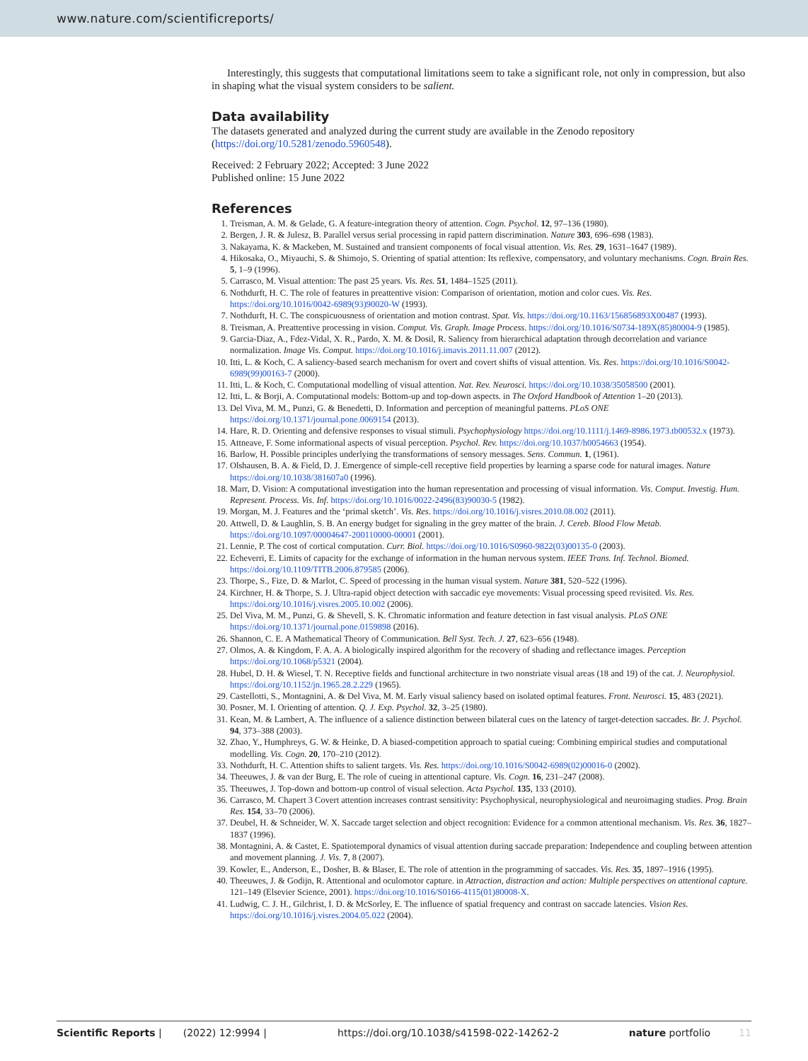www.nature.com/scientificreports/
Interestingly, this suggests that computational limitations seem to take a significant role, not only in compression, but also in shaping what the visual system considers to be salient.
Data availability
The datasets generated and analyzed during the current study are available in the Zenodo repository (https://doi.org/10.5281/zenodo.5960548).
Received: 2 February 2022; Accepted: 3 June 2022
Published online: 15 June 2022
References
1. Treisman, A. M. & Gelade, G. A feature-integration theory of attention. Cogn. Psychol. 12, 97–136 (1980).
2. Bergen, J. R. & Julesz, B. Parallel versus serial processing in rapid pattern discrimination. Nature 303, 696–698 (1983).
3. Nakayama, K. & Mackeben, M. Sustained and transient components of focal visual attention. Vis. Res. 29, 1631–1647 (1989).
4. Hikosaka, O., Miyauchi, S. & Shimojo, S. Orienting of spatial attention: Its reflexive, compensatory, and voluntary mechanisms. Cogn. Brain Res. 5, 1–9 (1996).
5. Carrasco, M. Visual attention: The past 25 years. Vis. Res. 51, 1484–1525 (2011).
6. Nothdurft, H. C. The role of features in preattentive vision: Comparison of orientation, motion and color cues. Vis. Res. https://doi.org/10.1016/0042-6989(93)90020-W (1993).
7. Nothdurft, H. C. The conspicuousness of orientation and motion contrast. Spat. Vis. https://doi.org/10.1163/156856893X00487 (1993).
8. Treisman, A. Preattentive processing in vision. Comput. Vis. Graph. Image Process. https://doi.org/10.1016/S0734-189X(85)80004-9 (1985).
9. Garcia-Diaz, A., Fdez-Vidal, X. R., Pardo, X. M. & Dosil, R. Saliency from hierarchical adaptation through decorrelation and variance normalization. Image Vis. Comput. https://doi.org/10.1016/j.imavis.2011.11.007 (2012).
10. Itti, L. & Koch, C. A saliency-based search mechanism for overt and covert shifts of visual attention. Vis. Res. https://doi.org/10.1016/S0042-6989(99)00163-7 (2000).
11. Itti, L. & Koch, C. Computational modelling of visual attention. Nat. Rev. Neurosci. https://doi.org/10.1038/35058500 (2001).
12. Itti, L. & Borji, A. Computational models: Bottom-up and top-down aspects. in The Oxford Handbook of Attention 1–20 (2013).
13. Del Viva, M. M., Punzi, G. & Benedetti, D. Information and perception of meaningful patterns. PLoS ONE https://doi.org/10.1371/journal.pone.0069154 (2013).
14. Hare, R. D. Orienting and defensive responses to visual stimuli. Psychophysiology https://doi.org/10.1111/j.1469-8986.1973.tb00532.x (1973).
15. Attneave, F. Some informational aspects of visual perception. Psychol. Rev. https://doi.org/10.1037/h0054663 (1954).
16. Barlow, H. Possible principles underlying the transformations of sensory messages. Sens. Commun. 1, (1961).
17. Olshausen, B. A. & Field, D. J. Emergence of simple-cell receptive field properties by learning a sparse code for natural images. Nature https://doi.org/10.1038/381607a0 (1996).
18. Marr, D. Vision: A computational investigation into the human representation and processing of visual information. Vis. Comput. Investig. Hum. Represent. Process. Vis. Inf. https://doi.org/10.1016/0022-2496(83)90030-5 (1982).
19. Morgan, M. J. Features and the ‘primal sketch’. Vis. Res. https://doi.org/10.1016/j.visres.2010.08.002 (2011).
20. Attwell, D. & Laughlin, S. B. An energy budget for signaling in the grey matter of the brain. J. Cereb. Blood Flow Metab. https://doi.org/10.1097/00004647-200110000-00001 (2001).
21. Lennie, P. The cost of cortical computation. Curr. Biol. https://doi.org/10.1016/S0960-9822(03)00135-0 (2003).
22. Echeverri, E. Limits of capacity for the exchange of information in the human nervous system. IEEE Trans. Inf. Technol. Biomed. https://doi.org/10.1109/TITB.2006.879585 (2006).
23. Thorpe, S., Fize, D. & Marlot, C. Speed of processing in the human visual system. Nature 381, 520–522 (1996).
24. Kirchner, H. & Thorpe, S. J. Ultra-rapid object detection with saccadic eye movements: Visual processing speed revisited. Vis. Res. https://doi.org/10.1016/j.visres.2005.10.002 (2006).
25. Del Viva, M. M., Punzi, G. & Shevell, S. K. Chromatic information and feature detection in fast visual analysis. PLoS ONE https://doi.org/10.1371/journal.pone.0159898 (2016).
26. Shannon, C. E. A Mathematical Theory of Communication. Bell Syst. Tech. J. 27, 623–656 (1948).
27. Olmos, A. & Kingdom, F. A. A. A biologically inspired algorithm for the recovery of shading and reflectance images. Perception https://doi.org/10.1068/p5321 (2004).
28. Hubel, D. H. & Wiesel, T. N. Receptive fields and functional architecture in two nonstriate visual areas (18 and 19) of the cat. J. Neurophysiol. https://doi.org/10.1152/jn.1965.28.2.229 (1965).
29. Castellotti, S., Montagnini, A. & Del Viva, M. M. Early visual saliency based on isolated optimal features. Front. Neurosci. 15, 483 (2021).
30. Posner, M. I. Orienting of attention. Q. J. Exp. Psychol. 32, 3–25 (1980).
31. Kean, M. & Lambert, A. The influence of a salience distinction between bilateral cues on the latency of target-detection saccades. Br. J. Psychol. 94, 373–388 (2003).
32. Zhao, Y., Humphreys, G. W. & Heinke, D. A biased-competition approach to spatial cueing: Combining empirical studies and computational modelling. Vis. Cogn. 20, 170–210 (2012).
33. Nothdurft, H. C. Attention shifts to salient targets. Vis. Res. https://doi.org/10.1016/S0042-6989(02)00016-0 (2002).
34. Theeuwes, J. & van der Burg, E. The role of cueing in attentional capture. Vis. Cogn. 16, 231–247 (2008).
35. Theeuwes, J. Top-down and bottom-up control of visual selection. Acta Psychol. 135, 133 (2010).
36. Carrasco, M. Chapert 3 Covert attention increases contrast sensitivity: Psychophysical, neurophysiological and neuroimaging studies. Prog. Brain Res. 154, 33–70 (2006).
37. Deubel, H. & Schneider, W. X. Saccade target selection and object recognition: Evidence for a common attentional mechanism. Vis. Res. 36, 1827–1837 (1996).
38. Montagnini, A. & Castet, E. Spatiotemporal dynamics of visual attention during saccade preparation: Independence and coupling between attention and movement planning. J. Vis. 7, 8 (2007).
39. Kowler, E., Anderson, E., Dosher, B. & Blaser, E. The role of attention in the programming of saccades. Vis. Res. 35, 1897–1916 (1995).
40. Theeuwes, J. & Godijn, R. Attentional and oculomotor capture. in Attraction, distraction and action: Multiple perspectives on attentional capture. 121–149 (Elsevier Science, 2001). https://doi.org/10.1016/S0166-4115(01)80008-X.
41. Ludwig, C. J. H., Gilchrist, I. D. & McSorley, E. The influence of spatial frequency and contrast on saccade latencies. Vision Res. https://doi.org/10.1016/j.visres.2004.05.022 (2004).
Scientific Reports | (2022) 12:9994 | https://doi.org/10.1038/s41598-022-14262-2 nature portfolio 11